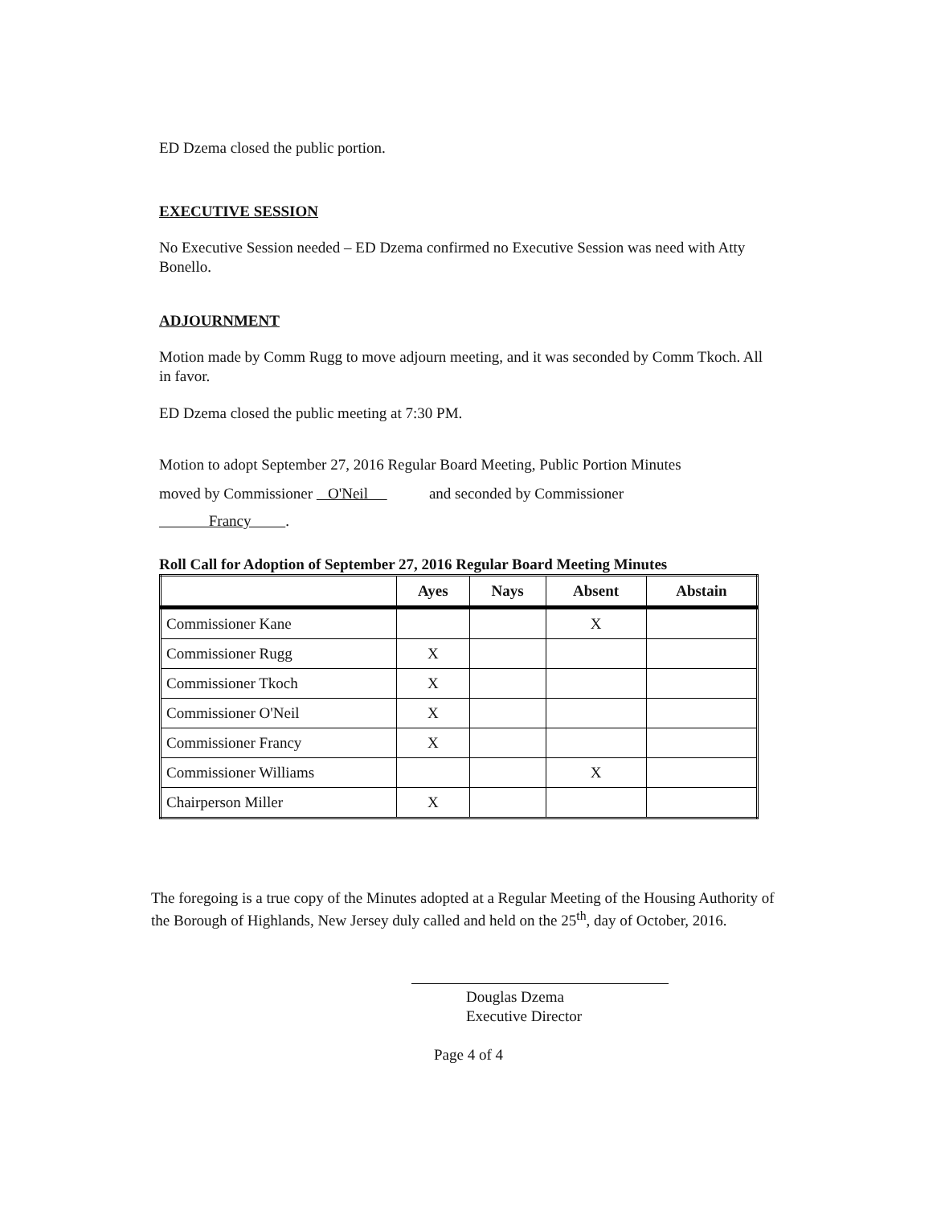ED Dzema closed the public portion.
EXECUTIVE SESSION
No Executive Session needed – ED Dzema confirmed no Executive Session was need with Atty Bonello.
ADJOURNMENT
Motion made by Comm Rugg to move adjourn meeting, and it was seconded by Comm Tkoch. All in favor.
ED Dzema closed the public meeting at 7:30 PM.
Motion to adopt September 27, 2016 Regular Board Meeting, Public Portion Minutes
moved by Commissioner O'Neil and seconded by Commissioner
Francy .
Roll Call for Adoption of September 27, 2016 Regular Board Meeting Minutes
| | Ayes | Nays | Absent | Abstain |
| --- | --- | --- | --- | --- |
| Commissioner Kane | | | X | |
| Commissioner Rugg | X | | | |
| Commissioner Tkoch | X | | | |
| Commissioner O'Neil | X | | | |
| Commissioner Francy | X | | | |
| Commissioner Williams | | | X | |
| Chairperson Miller | X | | | |
The foregoing is a true copy of the Minutes adopted at a Regular Meeting of the Housing Authority of the Borough of Highlands, New Jersey duly called and held on the 25<sup>th</sup>, day of October, 2016.
Douglas Dzema
Executive Director
Page 4 of 4